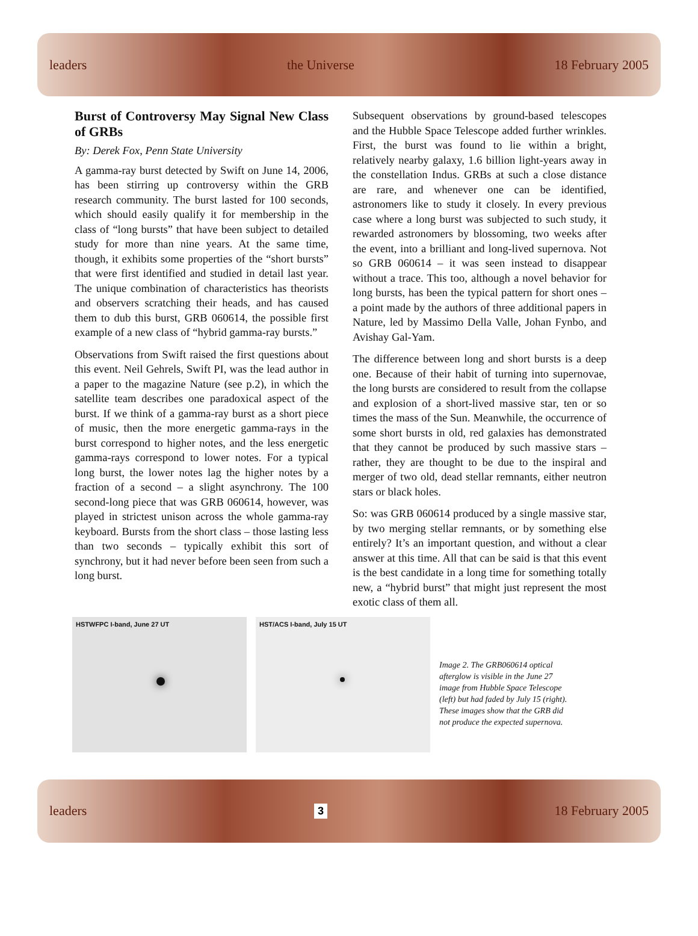leaders the Universe 18 February 2005
Burst of Controversy May Signal New Class of GRBs
By: Derek Fox, Penn State University
A gamma-ray burst detected by Swift on June 14, 2006, has been stirring up controversy within the GRB research community. The burst lasted for 100 seconds, which should easily qualify it for membership in the class of “long bursts” that have been subject to detailed study for more than nine years. At the same time, though, it exhibits some properties of the “short bursts” that were first identified and studied in detail last year. The unique combination of characteristics has theorists and observers scratching their heads, and has caused them to dub this burst, GRB 060614, the possible first example of a new class of “hybrid gamma-ray bursts.”
Observations from Swift raised the first questions about this event. Neil Gehrels, Swift PI, was the lead author in a paper to the magazine Nature (see p.2), in which the satellite team describes one paradoxical aspect of the burst. If we think of a gamma-ray burst as a short piece of music, then the more energetic gamma-rays in the burst correspond to higher notes, and the less energetic gamma-rays correspond to lower notes. For a typical long burst, the lower notes lag the higher notes by a fraction of a second – a slight asynchrony. The 100 second-long piece that was GRB 060614, however, was played in strictest unison across the whole gamma-ray keyboard. Bursts from the short class – those lasting less than two seconds – typically exhibit this sort of synchrony, but it had never before been seen from such a long burst.
Subsequent observations by ground-based telescopes and the Hubble Space Telescope added further wrinkles. First, the burst was found to lie within a bright, relatively nearby galaxy, 1.6 billion light-years away in the constellation Indus. GRBs at such a close distance are rare, and whenever one can be identified, astronomers like to study it closely. In every previous case where a long burst was subjected to such study, it rewarded astronomers by blossoming, two weeks after the event, into a brilliant and long-lived supernova. Not so GRB 060614 – it was seen instead to disappear without a trace. This too, although a novel behavior for long bursts, has been the typical pattern for short ones – a point made by the authors of three additional papers in Nature, led by Massimo Della Valle, Johan Fynbo, and Avishay Gal-Yam.
The difference between long and short bursts is a deep one. Because of their habit of turning into supernovae, the long bursts are considered to result from the collapse and explosion of a short-lived massive star, ten or so times the mass of the Sun. Meanwhile, the occurrence of some short bursts in old, red galaxies has demonstrated that they cannot be produced by such massive stars – rather, they are thought to be due to the inspiral and merger of two old, dead stellar remnants, either neutron stars or black holes.
So: was GRB 060614 produced by a single massive star, by two merging stellar remnants, or by something else entirely? It’s an important question, and without a clear answer at this time. All that can be said is that this event is the best candidate in a long time for something totally new, a “hybrid burst” that might just represent the most exotic class of them all.
HSTWFPC I-band, June 27 UT HST/ACS I-band, July 15 UT
Image 2. The GRB060614 optical afterglow is visible in the June 27 image from Hubble Space Telescope (left) but had faded by July 15 (right). These images show that the GRB did not produce the expected supernova.
leaders 3 18 February 2005